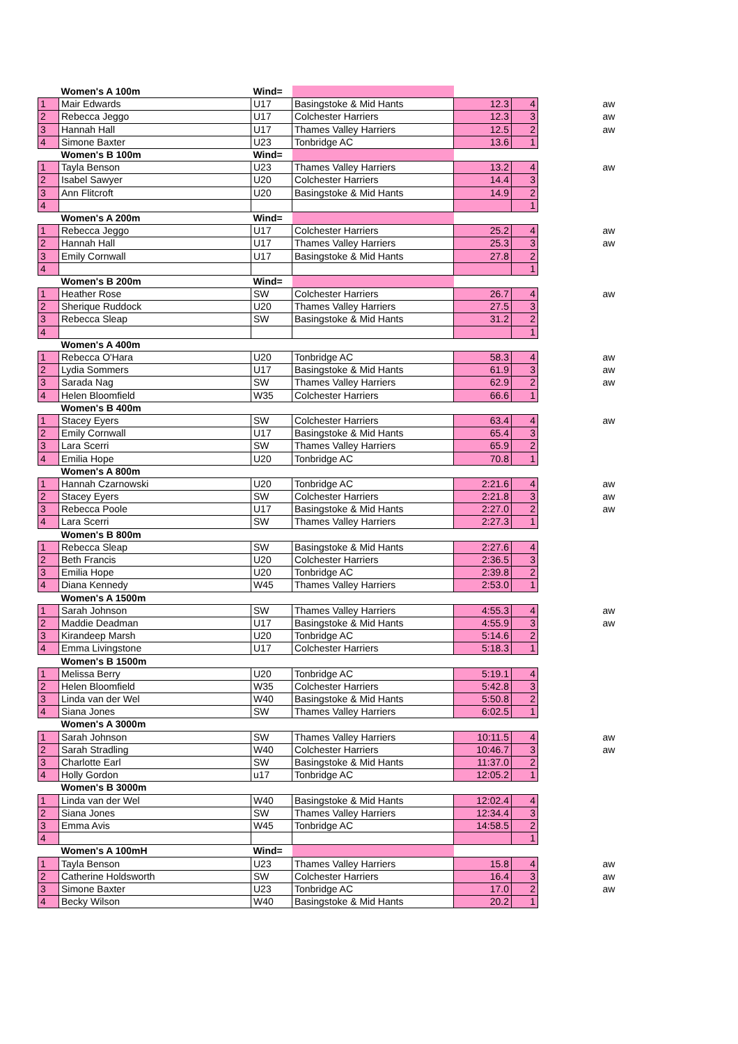| | Women's A 100m | Wind= | | | | | |
| 1 | Mair Edwards | U17 | Basingstoke & Mid Hants | 12.3 | 4 | | aw |
| 2 | Rebecca Jeggo | U17 | Colchester Harriers | 12.3 | 3 | | aw |
| 3 | Hannah Hall | U17 | Thames Valley Harriers | 12.5 | 2 | | aw |
| 4 | Simone Baxter | U23 | Tonbridge AC | 13.6 | 1 | | |
| | Women's B 100m | Wind= | | | | | |
| 1 | Tayla Benson | U23 | Thames Valley Harriers | 13.2 | 4 | | aw |
| 2 | Isabel Sawyer | U20 | Colchester Harriers | 14.4 | 3 | | |
| 3 | Ann Flitcroft | U20 | Basingstoke & Mid Hants | 14.9 | 2 | | |
| 4 | | | | | 1 | | |
| | Women's A 200m | Wind= | | | | | |
| 1 | Rebecca Jeggo | U17 | Colchester Harriers | 25.2 | 4 | | aw |
| 2 | Hannah Hall | U17 | Thames Valley Harriers | 25.3 | 3 | | aw |
| 3 | Emily Cornwall | U17 | Basingstoke & Mid Hants | 27.8 | 2 | | |
| 4 | | | | | 1 | | |
| | Women's B 200m | Wind= | | | | | |
| 1 | Heather Rose | SW | Colchester Harriers | 26.7 | 4 | | aw |
| 2 | Sherique Ruddock | U20 | Thames Valley Harriers | 27.5 | 3 | | |
| 3 | Rebecca Sleap | SW | Basingstoke & Mid Hants | 31.2 | 2 | | |
| 4 | | | | | 1 | | |
| | Women's A 400m | | | | | | |
| 1 | Rebecca O'Hara | U20 | Tonbridge AC | 58.3 | 4 | | aw |
| 2 | Lydia Sommers | U17 | Basingstoke & Mid Hants | 61.9 | 3 | | aw |
| 3 | Sarada Nag | SW | Thames Valley Harriers | 62.9 | 2 | | aw |
| 4 | Helen Bloomfield | W35 | Colchester Harriers | 66.6 | 1 | | |
| | Women's B 400m | | | | | | |
| 1 | Stacey Eyers | SW | Colchester Harriers | 63.4 | 4 | | aw |
| 2 | Emily Cornwall | U17 | Basingstoke & Mid Hants | 65.4 | 3 | | |
| 3 | Lara Scerri | SW | Thames Valley Harriers | 65.9 | 2 | | |
| 4 | Emilia Hope | U20 | Tonbridge AC | 70.8 | 1 | | |
| | Women's A 800m | | | | | | |
| 1 | Hannah Czarnowski | U20 | Tonbridge AC | 2:21.6 | 4 | | aw |
| 2 | Stacey Eyers | SW | Colchester Harriers | 2:21.8 | 3 | | aw |
| 3 | Rebecca Poole | U17 | Basingstoke & Mid Hants | 2:27.0 | 2 | | aw |
| 4 | Lara Scerri | SW | Thames Valley Harriers | 2:27.3 | 1 | | |
| | Women's B 800m | | | | | | |
| 1 | Rebecca Sleap | SW | Basingstoke & Mid Hants | 2:27.6 | 4 | | |
| 2 | Beth Francis | U20 | Colchester Harriers | 2:36.5 | 3 | | |
| 3 | Emilia Hope | U20 | Tonbridge AC | 2:39.8 | 2 | | |
| 4 | Diana Kennedy | W45 | Thames Valley Harriers | 2:53.0 | 1 | | |
| | Women's A 1500m | | | | | | |
| 1 | Sarah Johnson | SW | Thames Valley Harriers | 4:55.3 | 4 | | aw |
| 2 | Maddie Deadman | U17 | Basingstoke & Mid Hants | 4:55.9 | 3 | | aw |
| 3 | Kirandeep Marsh | U20 | Tonbridge AC | 5:14.6 | 2 | | |
| 4 | Emma Livingstone | U17 | Colchester Harriers | 5:18.3 | 1 | | |
| | Women's B 1500m | | | | | | |
| 1 | Melissa Berry | U20 | Tonbridge AC | 5:19.1 | 4 | | |
| 2 | Helen Bloomfield | W35 | Colchester Harriers | 5:42.8 | 3 | | |
| 3 | Linda van der Wel | W40 | Basingstoke & Mid Hants | 5:50.8 | 2 | | |
| 4 | Siana Jones | SW | Thames Valley Harriers | 6:02.5 | 1 | | |
| | Women's A 3000m | | | | | | |
| 1 | Sarah Johnson | SW | Thames Valley Harriers | 10:11.5 | 4 | | aw |
| 2 | Sarah Stradling | W40 | Colchester Harriers | 10:46.7 | 3 | | aw |
| 3 | Charlotte Earl | SW | Basingstoke & Mid Hants | 11:37.0 | 2 | | |
| 4 | Holly Gordon | u17 | Tonbridge AC | 12:05.2 | 1 | | |
| | Women's B 3000m | | | | | | |
| 1 | Linda van der Wel | W40 | Basingstoke & Mid Hants | 12:02.4 | 4 | | |
| 2 | Siana Jones | SW | Thames Valley Harriers | 12:34.4 | 3 | | |
| 3 | Emma Avis | W45 | Tonbridge AC | 14:58.5 | 2 | | |
| 4 | | | | | 1 | | |
| | Women's A 100mH | Wind= | | | | | |
| 1 | Tayla Benson | U23 | Thames Valley Harriers | 15.8 | 4 | | aw |
| 2 | Catherine Holdsworth | SW | Colchester Harriers | 16.4 | 3 | | aw |
| 3 | Simone Baxter | U23 | Tonbridge AC | 17.0 | 2 | | aw |
| 4 | Becky Wilson | W40 | Basingstoke & Mid Hants | 20.2 | 1 | | |